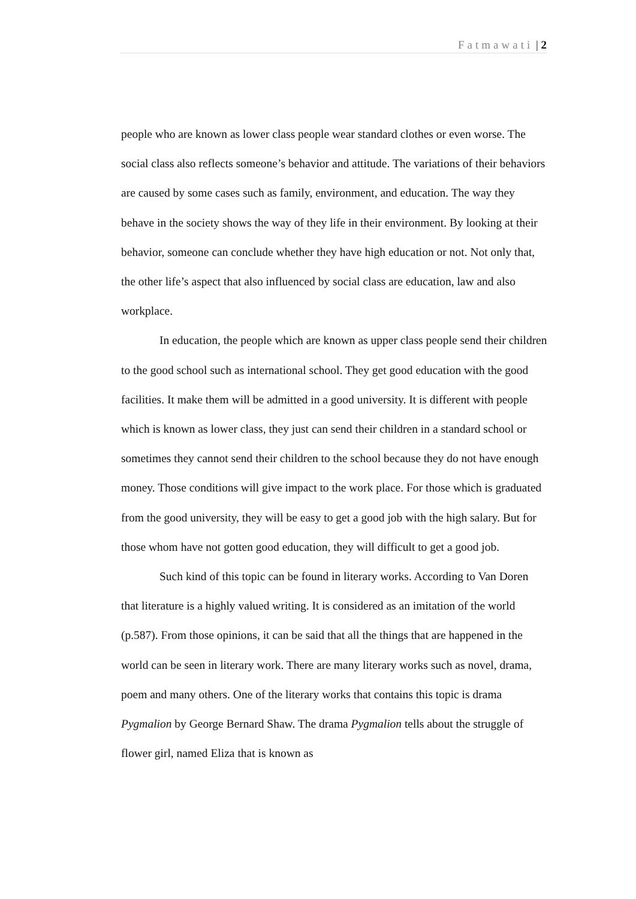Fatmawati | 2
people who are known as lower class people wear standard clothes or even worse. The social class also reflects someone’s behavior and attitude. The variations of their behaviors are caused by some cases such as family, environment, and education. The way they behave in the society shows the way of they life in their environment. By looking at their behavior, someone can conclude whether they have high education or not. Not only that, the other life’s aspect that also influenced by social class are education, law and also workplace.
In education, the people which are known as upper class people send their children to the good school such as international school. They get good education with the good facilities. It make them will be admitted in a good university. It is different with people which is known as lower class, they just can send their children in a standard school or sometimes they cannot send their children to the school because they do not have enough money. Those conditions will give impact to the work place. For those which is graduated from the good university, they will be easy to get a good job with the high salary. But for those whom have not gotten good education, they will difficult to get a good job.
Such kind of this topic can be found in literary works. According to Van Doren that literature is a highly valued writing. It is considered as an imitation of the world (p.587). From those opinions, it can be said that all the things that are happened in the world can be seen in literary work. There are many literary works such as novel, drama, poem and many others. One of the literary works that contains this topic is drama Pygmalion by George Bernard Shaw. The drama Pygmalion tells about the struggle of flower girl, named Eliza that is known as